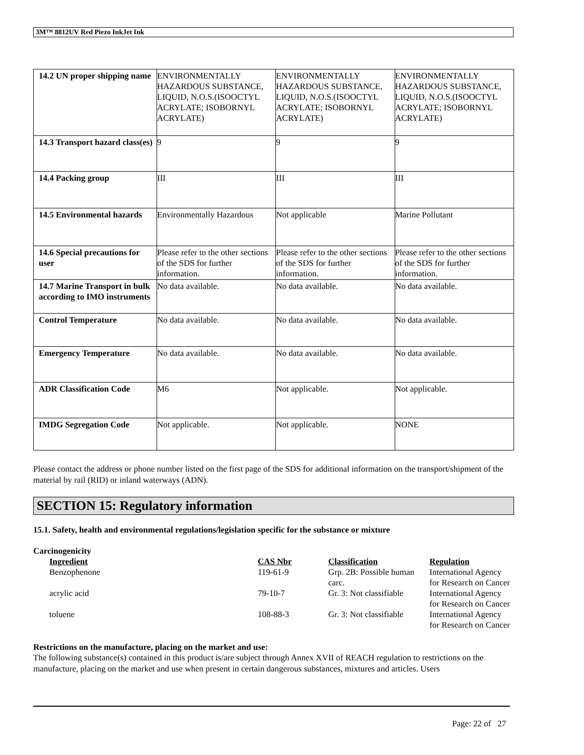3M™ 8812UV Red Piezo InkJet Ink
| 14.2 UN proper shipping name | ENVIRONMENTALLY HAZARDOUS SUBSTANCE, LIQUID, N.O.S.(ISOOCTYL ACRYLATE; ISOBORNYL ACRYLATE) | ENVIRONMENTALLY HAZARDOUS SUBSTANCE, LIQUID, N.O.S.(ISOOCTYL ACRYLATE; ISOBORNYL ACRYLATE) | ENVIRONMENTALLY HAZARDOUS SUBSTANCE, LIQUID, N.O.S.(ISOOCTYL ACRYLATE; ISOBORNYL ACRYLATE) |
| 14.3 Transport hazard class(es) | 9 | 9 | 9 |
| 14.4 Packing group | III | III | III |
| 14.5 Environmental hazards | Environmentally Hazardous | Not applicable | Marine Pollutant |
| 14.6 Special precautions for user | Please refer to the other sections of the SDS for further information. | Please refer to the other sections of the SDS for further information. | Please refer to the other sections of the SDS for further information. |
| 14.7 Marine Transport in bulk according to IMO instruments | No data available. | No data available. | No data available. |
| Control Temperature | No data available. | No data available. | No data available. |
| Emergency Temperature | No data available. | No data available. | No data available. |
| ADR Classification Code | M6 | Not applicable. | Not applicable. |
| IMDG Segregation Code | Not applicable. | Not applicable. | NONE |
Please contact the address or phone number listed on the first page of the SDS for additional information on the transport/shipment of the material by rail (RID) or inland waterways (ADN).
SECTION 15: Regulatory information
15.1. Safety, health and environmental regulations/legislation specific for the substance or mixture
Carcinogenicity
| Ingredient | CAS Nbr | Classification | Regulation |
| --- | --- | --- | --- |
| Benzophenone | 119-61-9 | Grp. 2B: Possible human carc. | International Agency for Research on Cancer |
| acrylic acid | 79-10-7 | Gr. 3: Not classifiable | International Agency for Research on Cancer |
| toluene | 108-88-3 | Gr. 3: Not classifiable | International Agency for Research on Cancer |
Restrictions on the manufacture, placing on the market and use:
The following substance(s) contained in this product is/are subject through Annex XVII of REACH regulation to restrictions on the manufacture, placing on the market and use when present in certain dangerous substances, mixtures and articles. Users
Page: 22 of 27